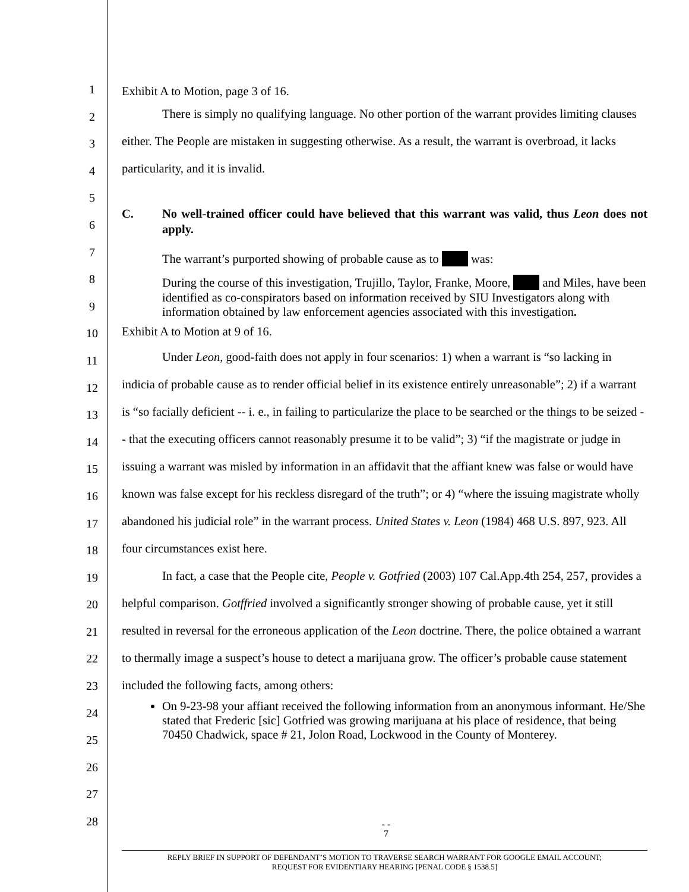1
2
3
4
5
6
7
8
9
10
11
12
13
14
15
16
17
18
19
20
21
22
23
24
25
26
27
28
Exhibit A to Motion, page 3 of 16.
There is simply no qualifying language. No other portion of the warrant provides limiting clauses either. The People are mistaken in suggesting otherwise. As a result, the warrant is overbroad, it lacks particularity, and it is invalid.
C. No well-trained officer could have believed that this warrant was valid, thus Leon does not apply.
The warrant’s purported showing of probable cause as to was:
During the course of this investigation, Trujillo, Taylor, Franke, Moore, and Miles, have been identified as co-conspirators based on information received by SIU Investigators along with information obtained by law enforcement agencies associated with this investigation.
Exhibit A to Motion at 9 of 16.
Under Leon, good-faith does not apply in four scenarios: 1) when a warrant is “so lacking in indicia of probable cause as to render official belief in its existence entirely unreasonable”; 2) if a warrant is “so facially deficient -- i. e., in failing to particularize the place to be searched or the things to be seized -- that the executing officers cannot reasonably presume it to be valid”; 3) “if the magistrate or judge in issuing a warrant was misled by information in an affidavit that the affiant knew was false or would have known was false except for his reckless disregard of the truth”; or 4) “where the issuing magistrate wholly abandoned his judicial role” in the warrant process. United States v. Leon (1984) 468 U.S. 897, 923. All four circumstances exist here.
In fact, a case that the People cite, People v. Gotfried (2003) 107 Cal.App.4th 254, 257, provides a helpful comparison. Gotffried involved a significantly stronger showing of probable cause, yet it still resulted in reversal for the erroneous application of the Leon doctrine. There, the police obtained a warrant to thermally image a suspect’s house to detect a marijuana grow. The officer’s probable cause statement included the following facts, among others:
On 9-23-98 your affiant received the following information from an anonymous informant. He/She stated that Frederic [sic] Gotfried was growing marijuana at his place of residence, that being 70450 Chadwick, space # 21, Jolon Road, Lockwood in the County of Monterey.
- -
7
REPLY BRIEF IN SUPPORT OF DEFENDANT’S MOTION TO TRAVERSE SEARCH WARRANT FOR GOOGLE EMAIL ACCOUNT;
REQUEST FOR EVIDENTIARY HEARING [PENAL CODE § 1538.5]